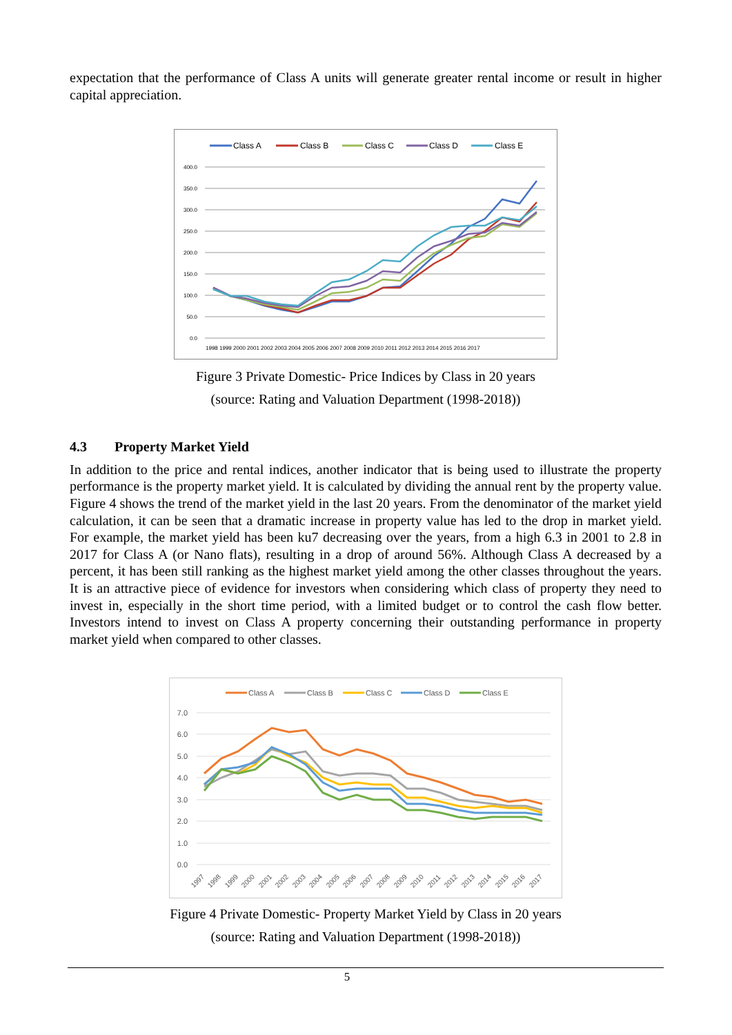expectation that the performance of Class A units will generate greater rental income or result in higher capital appreciation.
Class A
Class B
Class C
Class D
Class E
400.0
350.0
300.0
250.0
200.0
150.0
100.0
50.0
0.0
1998 1999 2000 2001 2002 2003 2004 2005 2006 2007 2008 2009 2010 2011 2012 2013 2014 2015 2016 2017
Figure 3 Private Domestic- Price Indices by Class in 20 years
(source: Rating and Valuation Department (1998-2018))
4.3 Property Market Yield
In addition to the price and rental indices, another indicator that is being used to illustrate the property performance is the property market yield. It is calculated by dividing the annual rent by the property value. Figure 4 shows the trend of the market yield in the last 20 years. From the denominator of the market yield calculation, it can be seen that a dramatic increase in property value has led to the drop in market yield. For example, the market yield has been ku7 decreasing over the years, from a high 6.3 in 2001 to 2.8 in 2017 for Class A (or Nano flats), resulting in a drop of around 56%. Although Class A decreased by a percent, it has been still ranking as the highest market yield among the other classes throughout the years. It is an attractive piece of evidence for investors when considering which class of property they need to invest in, especially in the short time period, with a limited budget or to control the cash flow better. Investors intend to invest on Class A property concerning their outstanding performance in property market yield when compared to other classes.
Class A
Class B
Class C
Class D
Class E
7.0
6.0
5.0
4.0
3.0
2.0
1.0
0.0
1997
1998
1999
2000
2001
2002
2003
2004
2005
2006
2007
2008
2009
2010
2011
2012
2013
2014
2015
2016
2017
Figure 4 Private Domestic- Property Market Yield by Class in 20 years
(source: Rating and Valuation Department (1998-2018))
5